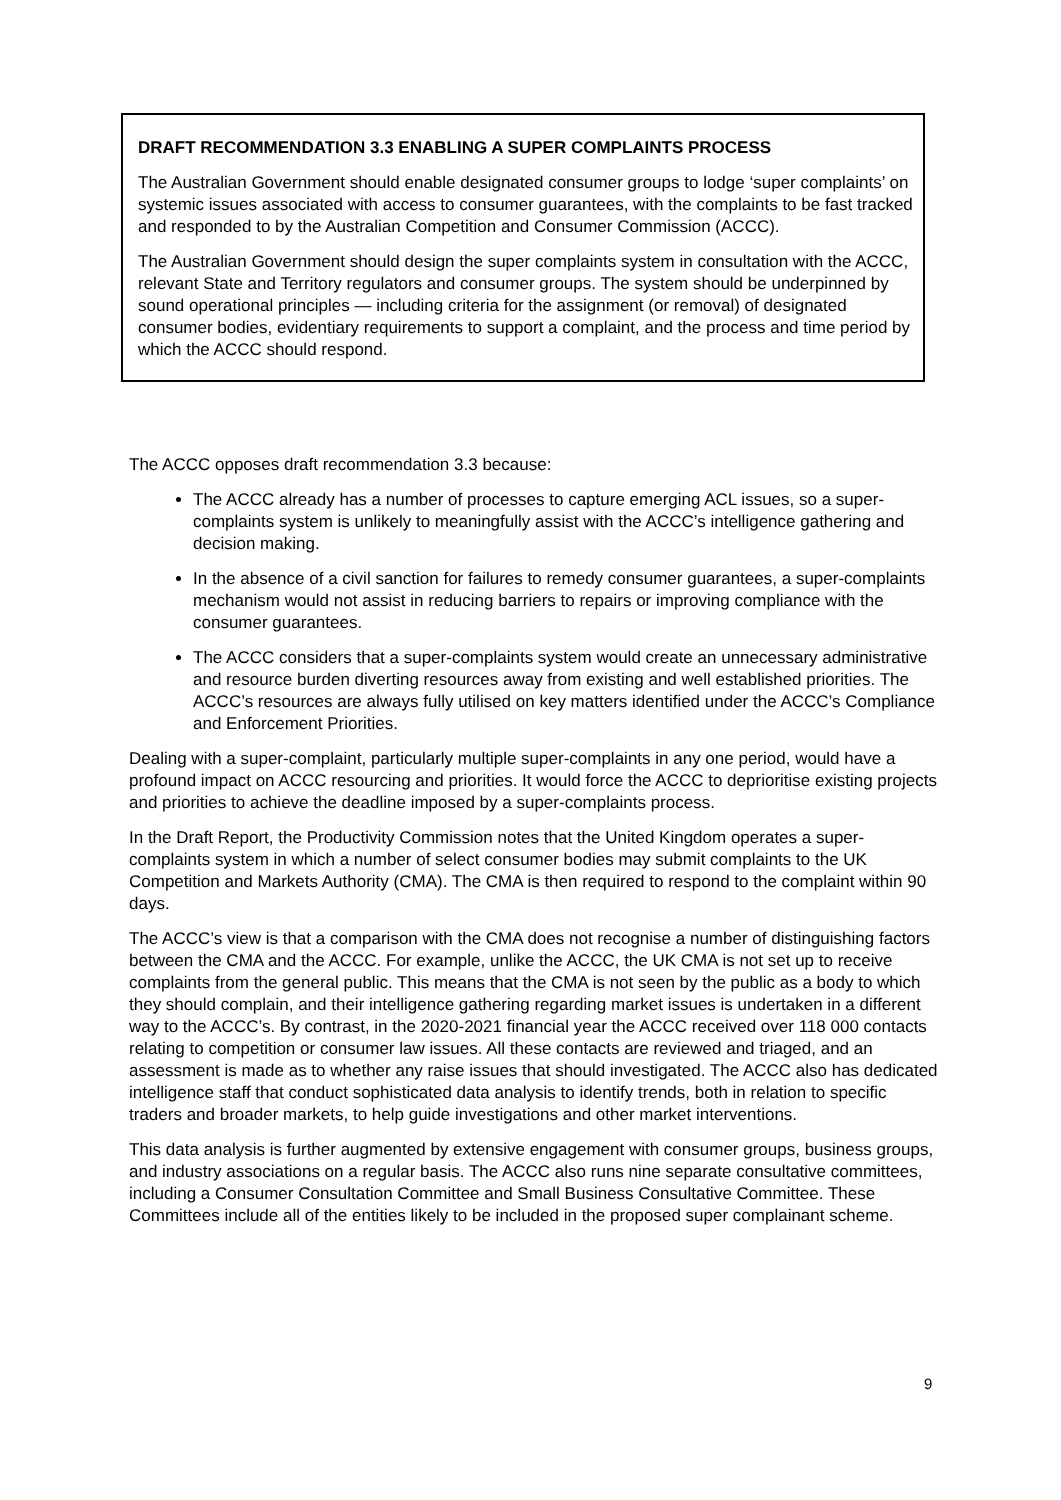DRAFT RECOMMENDATION 3.3 ENABLING A SUPER COMPLAINTS PROCESS
The Australian Government should enable designated consumer groups to lodge ‘super complaints’ on systemic issues associated with access to consumer guarantees, with the complaints to be fast tracked and responded to by the Australian Competition and Consumer Commission (ACCC).
The Australian Government should design the super complaints system in consultation with the ACCC, relevant State and Territory regulators and consumer groups. The system should be underpinned by sound operational principles — including criteria for the assignment (or removal) of designated consumer bodies, evidentiary requirements to support a complaint, and the process and time period by which the ACCC should respond.
The ACCC opposes draft recommendation 3.3 because:
The ACCC already has a number of processes to capture emerging ACL issues, so a super-complaints system is unlikely to meaningfully assist with the ACCC’s intelligence gathering and decision making.
In the absence of a civil sanction for failures to remedy consumer guarantees, a super-complaints mechanism would not assist in reducing barriers to repairs or improving compliance with the consumer guarantees.
The ACCC considers that a super-complaints system would create an unnecessary administrative and resource burden diverting resources away from existing and well established priorities. The ACCC’s resources are always fully utilised on key matters identified under the ACCC’s Compliance and Enforcement Priorities.
Dealing with a super-complaint, particularly multiple super-complaints in any one period, would have a profound impact on ACCC resourcing and priorities. It would force the ACCC to deprioritise existing projects and priorities to achieve the deadline imposed by a super-complaints process.
In the Draft Report, the Productivity Commission notes that the United Kingdom operates a super-complaints system in which a number of select consumer bodies may submit complaints to the UK Competition and Markets Authority (CMA). The CMA is then required to respond to the complaint within 90 days.
The ACCC’s view is that a comparison with the CMA does not recognise a number of distinguishing factors between the CMA and the ACCC. For example, unlike the ACCC, the UK CMA is not set up to receive complaints from the general public. This means that the CMA is not seen by the public as a body to which they should complain, and their intelligence gathering regarding market issues is undertaken in a different way to the ACCC’s. By contrast, in the 2020-2021 financial year the ACCC received over 118 000 contacts relating to competition or consumer law issues. All these contacts are reviewed and triaged, and an assessment is made as to whether any raise issues that should investigated. The ACCC also has dedicated intelligence staff that conduct sophisticated data analysis to identify trends, both in relation to specific traders and broader markets, to help guide investigations and other market interventions.
This data analysis is further augmented by extensive engagement with consumer groups, business groups, and industry associations on a regular basis. The ACCC also runs nine separate consultative committees, including a Consumer Consultation Committee and Small Business Consultative Committee. These Committees include all of the entities likely to be included in the proposed super complainant scheme.
9